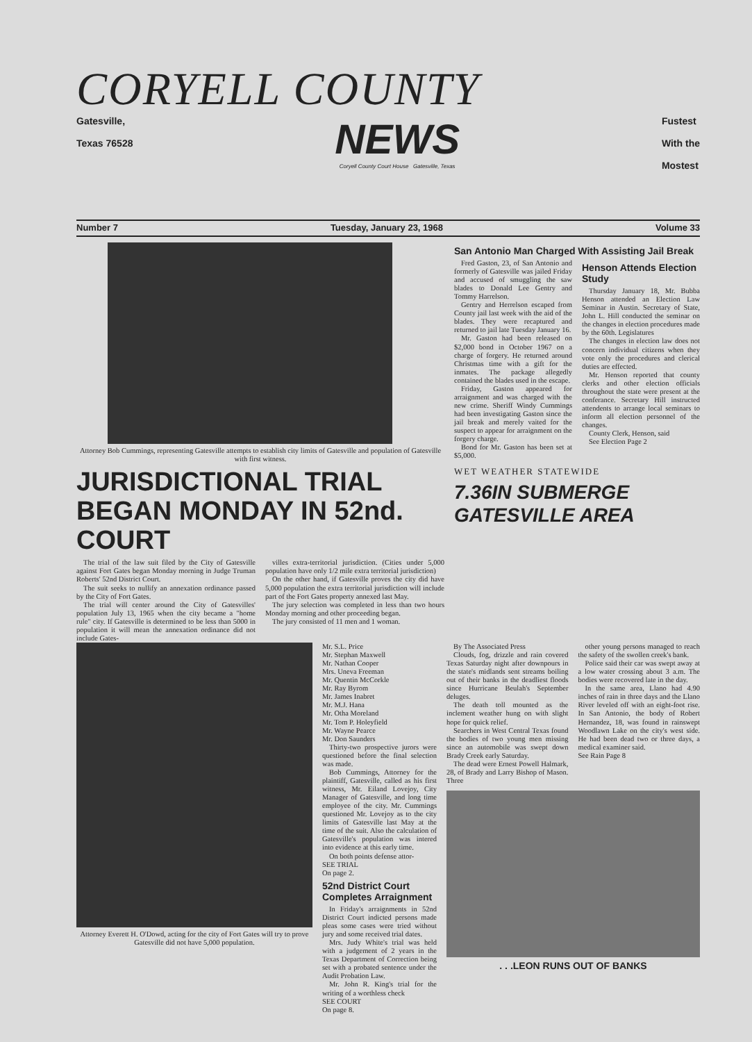CORYELL COUNTY
Gatesville,
Texas 76528
NEWS
Coryell County Court House Gatesville, Texas
Fustest
With the
Mostest
Number 7 Tuesday, January 23, 1968 Volume 33
Attorney Bob Cummings, representing Gatesville attempts to establish city limits of Gatesville and population of Gatesville with first witness.
JURISDICTIONAL TRIAL BEGAN MONDAY IN 52nd. COURT
The trial of the law suit filed by the City of Gatesville against Fort Gates began Monday morning in Judge Truman Roberts' 52nd District Court.
The suit seeks to nullify an annexation ordinance passed by the City of Fort Gates.
The trial will center around the City of Gatesvilles' population July 13, 1965 when the city became a "home rule" city. If Gatesville is determined to be less than 5000 in population it will mean the annexation ordinance did not include Gates-
villes extra-territorial jurisdiction. (Cities under 5,000 population have only 1/2 mile extra territorial jurisdiction)
On the other hand, if Gatesville proves the city did have 5,000 population the extra territorial jurisdiction will include part of the Fort Gates property annexed last May.
The jury selection was completed in less than two hours Monday morning and other proceeding began.
The jury consisted of 11 men and 1 woman.
San Antonio Man Charged With Assisting Jail Break
Fred Gaston, 23, of San Antonio and formerly of Gatesville was jailed Friday and accused of smuggling the saw blades to Donald Lee Gentry and Tommy Harrelson.
Gentry and Herrelson escaped from County jail last week with the aid of the blades. They were recaptured and returned to jail late Tuesday January 16.
Mr. Gaston had been released on $2,000 bond in October 1967 on a charge of forgery. He returned around Christmas time with a gift for the inmates. The package allegedly contained the blades used in the escape.
Friday, Gaston appeared for arraignment and was charged with the new crime. Sheriff Windy Cummings had been investigating Gaston since the jail break and merely vaited for the suspect to appear for arraignment on the forgery charge.
Bond for Mr. Gaston has been set at $5,000.
Henson Attends Election Study
Thursday January 18, Mr. Bubba Henson attended an Election Law Seminar in Austin. Secretary of State, John L. Hill conducted the seminar on the changes in election procedures made by the 60th. Legislatures
The changes in election law does not concern individual citizens when they vote only the procedures and clerical duties are effected.
Mr. Henson reported that county clerks and other election officials throughout the state were present at the conferance. Secretary Hill instructed attendents to arrange local seminars to inform all election personnel of the changes.
County Clerk, Henson, said
See Election Page 2
WET WEATHER STATEWIDE
7.36IN SUBMERGE GATESVILLE AREA
Attorney Everett H. O'Dowd, acting for the city of Fort Gates will try to prove Gatesville did not have 5,000 population.
Mr. S.L. Price
Mr. Stephan Maxwell
Mr. Nathan Cooper
Mrs. Uneva Freeman
Mr. Quentin McCorkle
Mr. Ray Byrom
Mr. James Inabret
Mr. M.J. Hana
Mr. Otha Moreland
Mr. Tom P. Holeyfield
Mr. Wayne Pearce
Mr. Don Saunders
Thirty-two prospective jurors were questioned before the final selection was made.
Bob Cummings, Attorney for the plaintiff, Gatesville, called as his first witness, Mr. Eiland Lovejoy, City Manager of Gatesville, and long time employee of the city. Mr. Cummings questioned Mr. Lovejoy as to the city limits of Gatesville last May at the time of the suit. Also the calculation of Gatesville's population was intered into evidence at this early time.
On both points defense attor-
SEE TRIAL
On page 2.
52nd District Court Completes Arraignment
In Friday's arraignments in 52nd District Court indicted persons made pleas some cases were tried without jury and some received trial dates.
Mrs. Judy White's trial was held with a judgement of 2 years in the Texas Department of Correction being set with a probated sentence under the Audit Probation Law.
Mr. John R. King's trial for the writing of a worthless check
SEE COURT
On page 8.
By The Associated Press
Clouds, fog, drizzle and rain covered Texas Saturday night after downpours in the state's midlands sent streams boiling out of their banks in the deadliest floods since Hurricane Beulah's September deluges.
The death toll mounted as the inclement weather hung on with slight hope for quick relief.
Searchers in West Central Texas found the bodies of two young men missing since an automobile was swept down Brady Creek early Saturday.
The dead were Ernest Powell Halmark, 28, of Brady and Larry Bishop of Mason. Three
other young persons managed to reach the safety of the swollen creek's bank.
Police said their car was swept away at a low water crossing about 3 a.m. The bodies were recovered late in the day.
In the same area, Llano had 4.90 inches of rain in three days and the Llano River leveled off with an eight-foot rise. In San Antonio, the body of Robert Hernandez, 18, was found in rainswept Woodlawn Lake on the city's west side. He had been dead two or three days, a medical examiner said.
See Rain Page 8
. . .LEON RUNS OUT OF BANKS